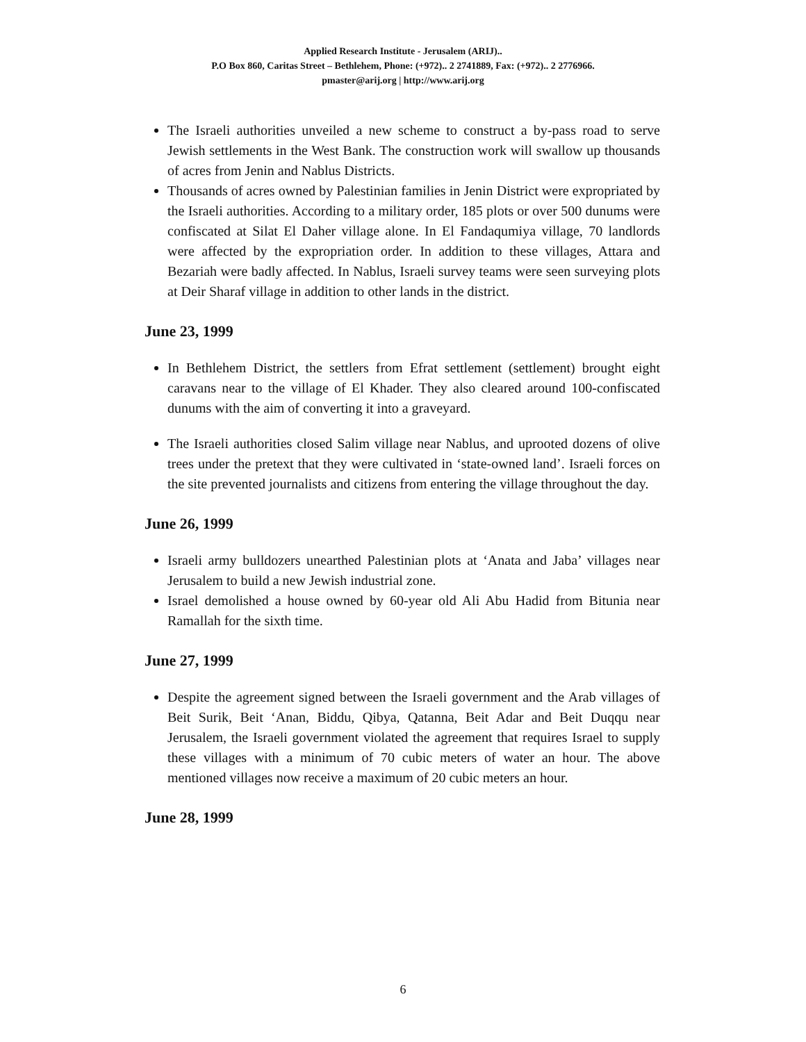Applied Research Institute - Jerusalem (ARIJ)..
P.O Box 860, Caritas Street – Bethlehem, Phone: (+972).. 2 2741889, Fax: (+972).. 2 2776966.
pmaster@arij.org | http://www.arij.org
The Israeli authorities unveiled a new scheme to construct a by-pass road to serve Jewish settlements in the West Bank. The construction work will swallow up thousands of acres from Jenin and Nablus Districts.
Thousands of acres owned by Palestinian families in Jenin District were expropriated by the Israeli authorities. According to a military order, 185 plots or over 500 dunums were confiscated at Silat El Daher village alone. In El Fandaqumiya village, 70 landlords were affected by the expropriation order. In addition to these villages, Attara and Bezariah were badly affected. In Nablus, Israeli survey teams were seen surveying plots at Deir Sharaf village in addition to other lands in the district.
June 23, 1999
In Bethlehem District, the settlers from Efrat settlement (settlement) brought eight caravans near to the village of El Khader. They also cleared around 100-confiscated dunums with the aim of converting it into a graveyard.
The Israeli authorities closed Salim village near Nablus, and uprooted dozens of olive trees under the pretext that they were cultivated in ‘state-owned land’. Israeli forces on the site prevented journalists and citizens from entering the village throughout the day.
June 26, 1999
Israeli army bulldozers unearthed Palestinian plots at ‘Anata and Jaba’ villages near Jerusalem to build a new Jewish industrial zone.
Israel demolished a house owned by 60-year old Ali Abu Hadid from Bitunia near Ramallah for the sixth time.
June 27, 1999
Despite the agreement signed between the Israeli government and the Arab villages of Beit Surik, Beit ‘Anan, Biddu, Qibya, Qatanna, Beit Adar and Beit Duqqu near Jerusalem, the Israeli government violated the agreement that requires Israel to supply these villages with a minimum of 70 cubic meters of water an hour. The above mentioned villages now receive a maximum of 20 cubic meters an hour.
June 28, 1999
6